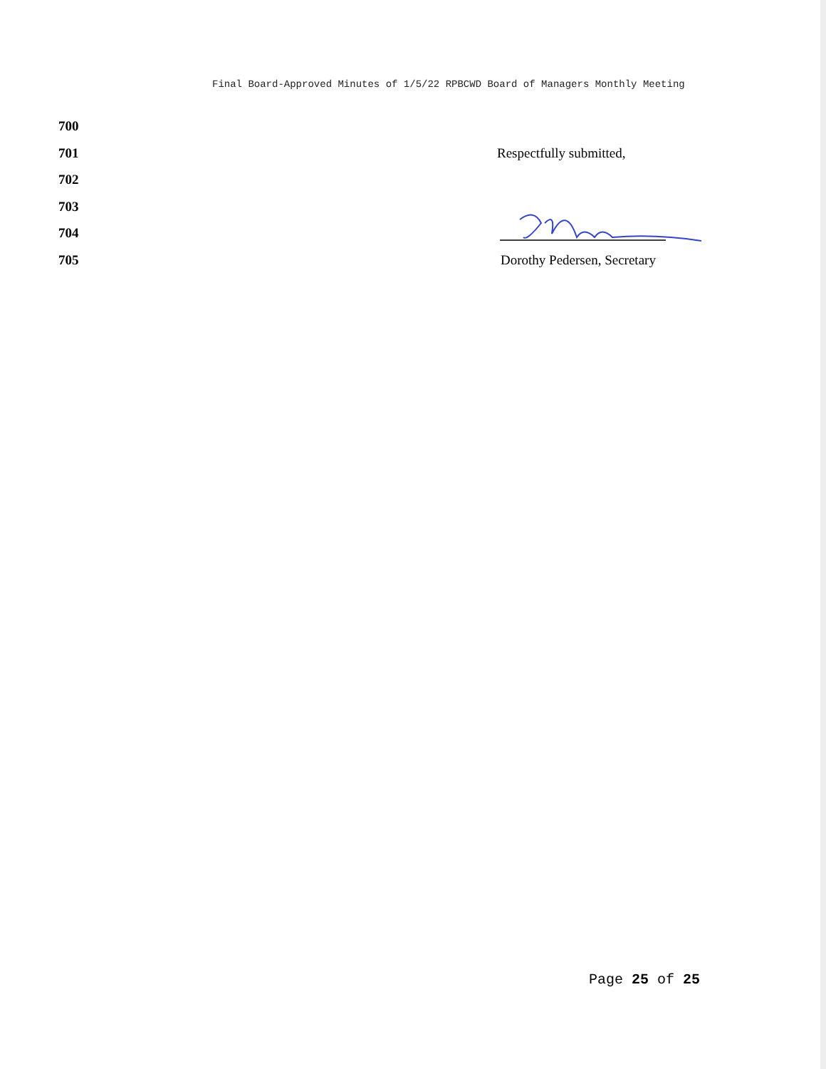Final Board-Approved Minutes of 1/5/22 RPBCWD Board of Managers Monthly Meeting
700
701 Respectfully submitted,
702
703
704
705 Dorothy Pedersen, Secretary
Page 25 of 25